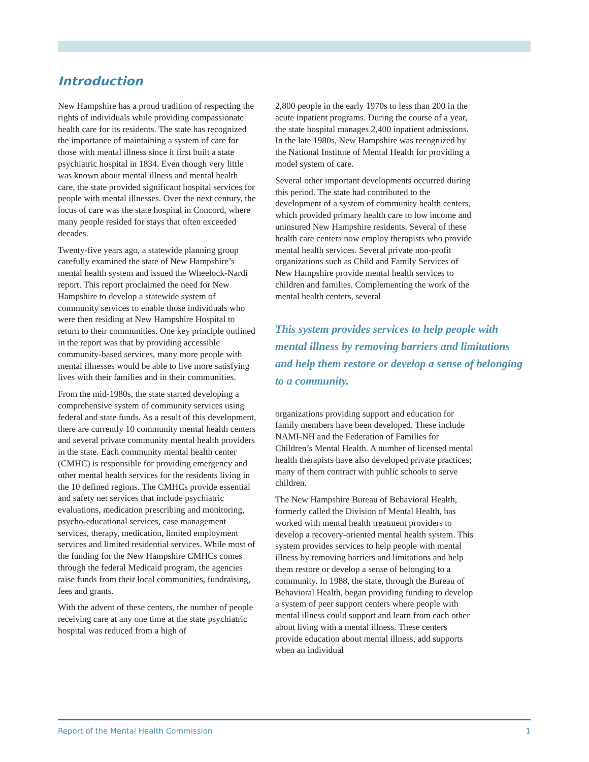Introduction
New Hampshire has a proud tradition of respecting the rights of individuals while providing compassionate health care for its residents. The state has recognized the importance of maintaining a system of care for those with mental illness since it first built a state psychiatric hospital in 1834. Even though very little was known about mental illness and mental health care, the state provided significant hospital services for people with mental illnesses. Over the next century, the locus of care was the state hospital in Concord, where many people resided for stays that often exceeded decades.
Twenty-five years ago, a statewide planning group carefully examined the state of New Hampshire’s mental health system and issued the Wheelock-Nardi report. This report proclaimed the need for New Hampshire to develop a statewide system of community services to enable those individuals who were then residing at New Hampshire Hospital to return to their communities. One key principle outlined in the report was that by providing accessible community-based services, many more people with mental illnesses would be able to live more satisfying lives with their families and in their communities.
From the mid-1980s, the state started developing a comprehensive system of community services using federal and state funds. As a result of this development, there are currently 10 community mental health centers and several private community mental health providers in the state. Each community mental health center (CMHC) is responsible for providing emergency and other mental health services for the residents living in the 10 defined regions. The CMHCs provide essential and safety net services that include psychiatric evaluations, medication prescribing and monitoring, psycho-educational services, case management services, therapy, medication, limited employment services and limited residential services. While most of the funding for the New Hampshire CMHCs comes through the federal Medicaid program, the agencies raise funds from their local communities, fundraising, fees and grants.
With the advent of these centers, the number of people receiving care at any one time at the state psychiatric hospital was reduced from a high of
2,800 people in the early 1970s to less than 200 in the acute inpatient programs. During the course of a year, the state hospital manages 2,400 inpatient admissions. In the late 1980s, New Hampshire was recognized by the National Institute of Mental Health for providing a model system of care.
Several other important developments occurred during this period. The state had contributed to the development of a system of community health centers, which provided primary health care to low income and uninsured New Hampshire residents. Several of these health care centers now employ therapists who provide mental health services. Several private non-profit organizations such as Child and Family Services of New Hampshire provide mental health services to children and families. Complementing the work of the mental health centers, several
This system provides services to help people with mental illness by removing barriers and limitations and help them restore or develop a sense of belonging to a community.
organizations providing support and education for family members have been developed. These include NAMI-NH and the Federation of Families for Children’s Mental Health. A number of licensed mental health therapists have also developed private practices; many of them contract with public schools to serve children.
The New Hampshire Bureau of Behavioral Health, formerly called the Division of Mental Health, has worked with mental health treatment providers to develop a recovery-oriented mental health system. This system provides services to help people with mental illness by removing barriers and limitations and help them restore or develop a sense of belonging to a community. In 1988, the state, through the Bureau of Behavioral Health, began providing funding to develop a system of peer support centers where people with mental illness could support and learn from each other about living with a mental illness. These centers provide education about mental illness, add supports when an individual
Report of the Mental Health Commission 1